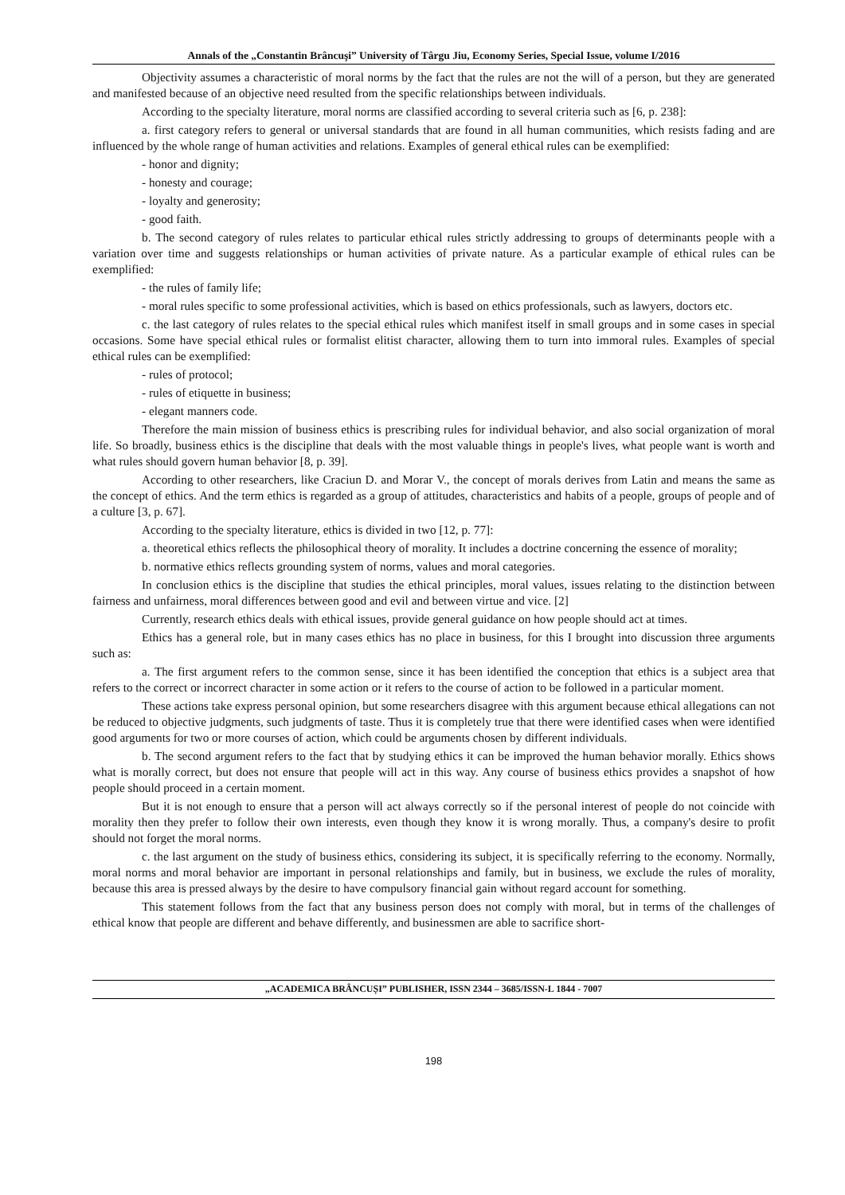Annals of the „Constantin Brâncuşi” University of Târgu Jiu, Economy Series, Special Issue, volume I/2016
Objectivity assumes a characteristic of moral norms by the fact that the rules are not the will of a person, but they are generated and manifested because of an objective need resulted from the specific relationships between individuals.
According to the specialty literature, moral norms are classified according to several criteria such as [6, p. 238]:
a. first category refers to general or universal standards that are found in all human communities, which resists fading and are influenced by the whole range of human activities and relations. Examples of general ethical rules can be exemplified:
- honor and dignity;
- honesty and courage;
- loyalty and generosity;
- good faith.
b. The second category of rules relates to particular ethical rules strictly addressing to groups of determinants people with a variation over time and suggests relationships or human activities of private nature. As a particular example of ethical rules can be exemplified:
- the rules of family life;
- moral rules specific to some professional activities, which is based on ethics professionals, such as lawyers, doctors etc.
c. the last category of rules relates to the special ethical rules which manifest itself in small groups and in some cases in special occasions. Some have special ethical rules or formalist elitist character, allowing them to turn into immoral rules. Examples of special ethical rules can be exemplified:
- rules of protocol;
- rules of etiquette in business;
- elegant manners code.
Therefore the main mission of business ethics is prescribing rules for individual behavior, and also social organization of moral life. So broadly, business ethics is the discipline that deals with the most valuable things in people's lives, what people want is worth and what rules should govern human behavior [8, p. 39].
According to other researchers, like Craciun D. and Morar V., the concept of morals derives from Latin and means the same as the concept of ethics. And the term ethics is regarded as a group of attitudes, characteristics and habits of a people, groups of people and of a culture [3, p. 67].
According to the specialty literature, ethics is divided in two [12, p. 77]:
a. theoretical ethics reflects the philosophical theory of morality. It includes a doctrine concerning the essence of morality;
b. normative ethics reflects grounding system of norms, values and moral categories.
In conclusion ethics is the discipline that studies the ethical principles, moral values, issues relating to the distinction between fairness and unfairness, moral differences between good and evil and between virtue and vice. [2]
Currently, research ethics deals with ethical issues, provide general guidance on how people should act at times.
Ethics has a general role, but in many cases ethics has no place in business, for this I brought into discussion three arguments such as:
a. The first argument refers to the common sense, since it has been identified the conception that ethics is a subject area that refers to the correct or incorrect character in some action or it refers to the course of action to be followed in a particular moment.
These actions take express personal opinion, but some researchers disagree with this argument because ethical allegations can not be reduced to objective judgments, such judgments of taste. Thus it is completely true that there were identified cases when were identified good arguments for two or more courses of action, which could be arguments chosen by different individuals.
b. The second argument refers to the fact that by studying ethics it can be improved the human behavior morally. Ethics shows what is morally correct, but does not ensure that people will act in this way. Any course of business ethics provides a snapshot of how people should proceed in a certain moment.
But it is not enough to ensure that a person will act always correctly so if the personal interest of people do not coincide with morality then they prefer to follow their own interests, even though they know it is wrong morally. Thus, a company's desire to profit should not forget the moral norms.
c. the last argument on the study of business ethics, considering its subject, it is specifically referring to the economy. Normally, moral norms and moral behavior are important in personal relationships and family, but in business, we exclude the rules of morality, because this area is pressed always by the desire to have compulsory financial gain without regard account for something.
This statement follows from the fact that any business person does not comply with moral, but in terms of the challenges of ethical know that people are different and behave differently, and businessmen are able to sacrifice short-
„ACADEMICA BRÂNCUȘI” PUBLISHER, ISSN 2344 – 3685/ISSN-L 1844 - 7007
198